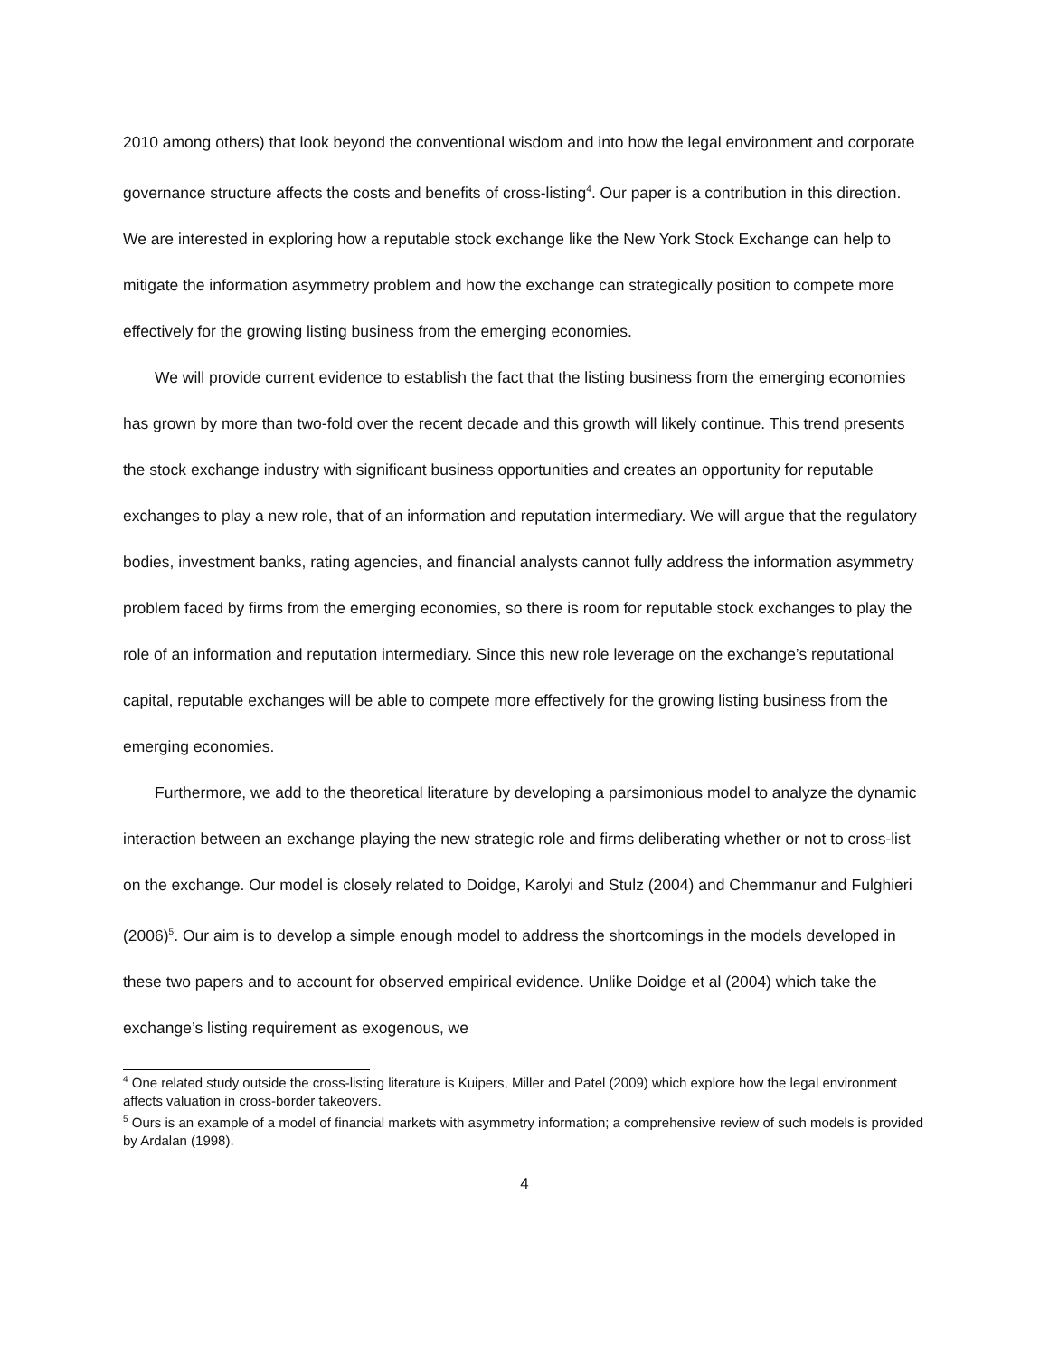2010 among others) that look beyond the conventional wisdom and into how the legal environment and corporate governance structure affects the costs and benefits of cross-listing<sup>4</sup>. Our paper is a contribution in this direction. We are interested in exploring how a reputable stock exchange like the New York Stock Exchange can help to mitigate the information asymmetry problem and how the exchange can strategically position to compete more effectively for the growing listing business from the emerging economies.
We will provide current evidence to establish the fact that the listing business from the emerging economies has grown by more than two-fold over the recent decade and this growth will likely continue. This trend presents the stock exchange industry with significant business opportunities and creates an opportunity for reputable exchanges to play a new role, that of an information and reputation intermediary. We will argue that the regulatory bodies, investment banks, rating agencies, and financial analysts cannot fully address the information asymmetry problem faced by firms from the emerging economies, so there is room for reputable stock exchanges to play the role of an information and reputation intermediary. Since this new role leverage on the exchange’s reputational capital, reputable exchanges will be able to compete more effectively for the growing listing business from the emerging economies.
Furthermore, we add to the theoretical literature by developing a parsimonious model to analyze the dynamic interaction between an exchange playing the new strategic role and firms deliberating whether or not to cross-list on the exchange. Our model is closely related to Doidge, Karolyi and Stulz (2004) and Chemmanur and Fulghieri (2006)<sup>5</sup>. Our aim is to develop a simple enough model to address the shortcomings in the models developed in these two papers and to account for observed empirical evidence. Unlike Doidge et al (2004) which take the exchange’s listing requirement as exogenous, we
<sup>4</sup> One related study outside the cross-listing literature is Kuipers, Miller and Patel (2009) which explore how the legal environment affects valuation in cross-border takeovers.
<sup>5</sup> Ours is an example of a model of financial markets with asymmetry information; a comprehensive review of such models is provided by Ardalan (1998).
4